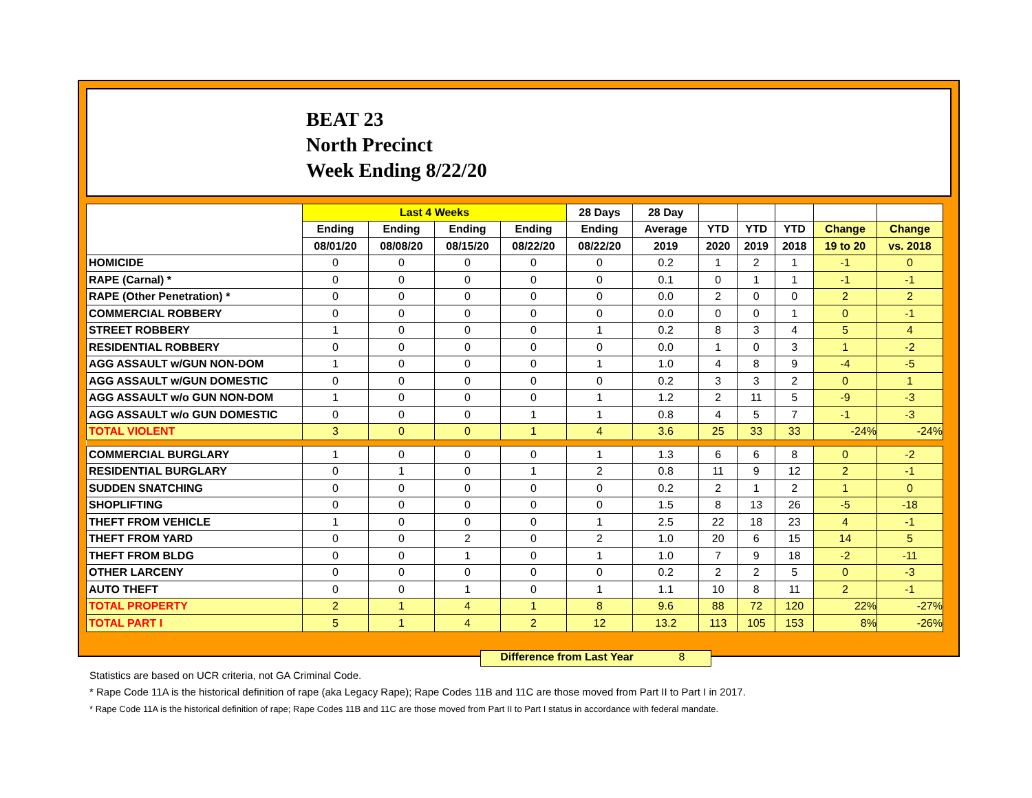BEAT 23
North Precinct
Week Ending 8/22/20
| | Last 4 Weeks | | | | 28 Days | 28 Day | | | | | |
| --- | --- | --- | --- | --- | --- | --- | --- | --- | --- | --- | --- |
| | Ending | Ending | Ending | Ending | Ending | Average | YTD | YTD | YTD | Change | Change |
| | 08/01/20 | 08/08/20 | 08/15/20 | 08/22/20 | 08/22/20 | 2019 | 2020 | 2019 | 2018 | 19 to 20 | vs. 2018 |
| HOMICIDE | 0 | 0 | 0 | 0 | 0 | 0.2 | 1 | 2 | 1 | -1 | 0 |
| RAPE (Carnal) * | 0 | 0 | 0 | 0 | 0 | 0.1 | 0 | 1 | 1 | -1 | -1 |
| RAPE (Other Penetration) * | 0 | 0 | 0 | 0 | 0 | 0.0 | 2 | 0 | 0 | 2 | 2 |
| COMMERCIAL ROBBERY | 0 | 0 | 0 | 0 | 0 | 0.0 | 0 | 0 | 1 | 0 | -1 |
| STREET ROBBERY | 1 | 0 | 0 | 0 | 1 | 0.2 | 8 | 3 | 4 | 5 | 4 |
| RESIDENTIAL ROBBERY | 0 | 0 | 0 | 0 | 0 | 0.0 | 1 | 0 | 3 | 1 | -2 |
| AGG ASSAULT w/GUN NON-DOM | 1 | 0 | 0 | 0 | 1 | 1.0 | 4 | 8 | 9 | -4 | -5 |
| AGG ASSAULT w/GUN DOMESTIC | 0 | 0 | 0 | 0 | 0 | 0.2 | 3 | 3 | 2 | 0 | 1 |
| AGG ASSAULT w/o GUN NON-DOM | 1 | 0 | 0 | 0 | 1 | 1.2 | 2 | 11 | 5 | -9 | -3 |
| AGG ASSAULT w/o GUN DOMESTIC | 0 | 0 | 0 | 1 | 1 | 0.8 | 4 | 5 | 7 | -1 | -3 |
| TOTAL VIOLENT | 3 | 0 | 0 | 1 | 4 | 3.6 | 25 | 33 | 33 | -24% | -24% |
| COMMERCIAL BURGLARY | 1 | 0 | 0 | 0 | 1 | 1.3 | 6 | 6 | 8 | 0 | -2 |
| RESIDENTIAL BURGLARY | 0 | 1 | 0 | 1 | 2 | 0.8 | 11 | 9 | 12 | 2 | -1 |
| SUDDEN SNATCHING | 0 | 0 | 0 | 0 | 0 | 0.2 | 2 | 1 | 2 | 1 | 0 |
| SHOPLIFTING | 0 | 0 | 0 | 0 | 0 | 1.5 | 8 | 13 | 26 | -5 | -18 |
| THEFT FROM VEHICLE | 1 | 0 | 0 | 0 | 1 | 2.5 | 22 | 18 | 23 | 4 | -1 |
| THEFT FROM YARD | 0 | 0 | 2 | 0 | 2 | 1.0 | 20 | 6 | 15 | 14 | 5 |
| THEFT FROM BLDG | 0 | 0 | 1 | 0 | 1 | 1.0 | 7 | 9 | 18 | -2 | -11 |
| OTHER LARCENY | 0 | 0 | 0 | 0 | 0 | 0.2 | 2 | 2 | 5 | 0 | -3 |
| AUTO THEFT | 0 | 0 | 1 | 0 | 1 | 1.1 | 10 | 8 | 11 | 2 | -1 |
| TOTAL PROPERTY | 2 | 1 | 4 | 1 | 8 | 9.6 | 88 | 72 | 120 | 22% | -27% |
| TOTAL PART I | 5 | 1 | 4 | 2 | 12 | 13.2 | 113 | 105 | 153 | 8% | -26% |
Difference from Last Year 8
Statistics are based on UCR criteria, not GA Criminal Code.
* Rape Code 11A is the historical definition of rape (aka Legacy Rape); Rape Codes 11B and 11C are those moved from Part II to Part I in 2017.
* Rape Code 11A is the historical definition of rape; Rape Codes 11B and 11C are those moved from Part II to Part I status in accordance with federal mandate.